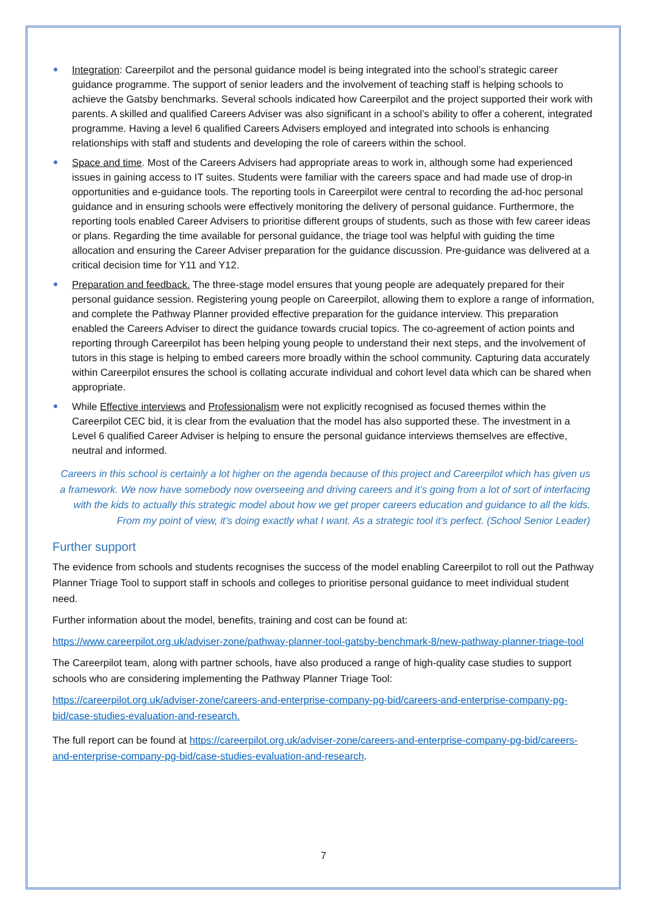Integration: Careerpilot and the personal guidance model is being integrated into the school’s strategic career guidance programme. The support of senior leaders and the involvement of teaching staff is helping schools to achieve the Gatsby benchmarks. Several schools indicated how Careerpilot and the project supported their work with parents. A skilled and qualified Careers Adviser was also significant in a school’s ability to offer a coherent, integrated programme. Having a level 6 qualified Careers Advisers employed and integrated into schools is enhancing relationships with staff and students and developing the role of careers within the school.
Space and time. Most of the Careers Advisers had appropriate areas to work in, although some had experienced issues in gaining access to IT suites. Students were familiar with the careers space and had made use of drop-in opportunities and e-guidance tools. The reporting tools in Careerpilot were central to recording the ad-hoc personal guidance and in ensuring schools were effectively monitoring the delivery of personal guidance. Furthermore, the reporting tools enabled Career Advisers to prioritise different groups of students, such as those with few career ideas or plans. Regarding the time available for personal guidance, the triage tool was helpful with guiding the time allocation and ensuring the Career Adviser preparation for the guidance discussion. Pre-guidance was delivered at a critical decision time for Y11 and Y12.
Preparation and feedback. The three-stage model ensures that young people are adequately prepared for their personal guidance session. Registering young people on Careerpilot, allowing them to explore a range of information, and complete the Pathway Planner provided effective preparation for the guidance interview. This preparation enabled the Careers Adviser to direct the guidance towards crucial topics. The co-agreement of action points and reporting through Careerpilot has been helping young people to understand their next steps, and the involvement of tutors in this stage is helping to embed careers more broadly within the school community. Capturing data accurately within Careerpilot ensures the school is collating accurate individual and cohort level data which can be shared when appropriate.
While Effective interviews and Professionalism were not explicitly recognised as focused themes within the Careerpilot CEC bid, it is clear from the evaluation that the model has also supported these. The investment in a Level 6 qualified Career Adviser is helping to ensure the personal guidance interviews themselves are effective, neutral and informed.
Careers in this school is certainly a lot higher on the agenda because of this project and Careerpilot which has given us a framework. We now have somebody now overseeing and driving careers and it’s going from a lot of sort of interfacing with the kids to actually this strategic model about how we get proper careers education and guidance to all the kids. From my point of view, it’s doing exactly what I want. As a strategic tool it’s perfect. (School Senior Leader)
Further support
The evidence from schools and students recognises the success of the model enabling Careerpilot to roll out the Pathway Planner Triage Tool to support staff in schools and colleges to prioritise personal guidance to meet individual student need.
Further information about the model, benefits, training and cost can be found at:
https://www.careerpilot.org.uk/adviser-zone/pathway-planner-tool-gatsby-benchmark-8/new-pathway-planner-triage-tool
The Careerpilot team, along with partner schools, have also produced a range of high-quality case studies to support schools who are considering implementing the Pathway Planner Triage Tool:
https://careerpilot.org.uk/adviser-zone/careers-and-enterprise-company-pg-bid/careers-and-enterprise-company-pg-bid/case-studies-evaluation-and-research.
The full report can be found at https://careerpilot.org.uk/adviser-zone/careers-and-enterprise-company-pg-bid/careers-and-enterprise-company-pg-bid/case-studies-evaluation-and-research.
7